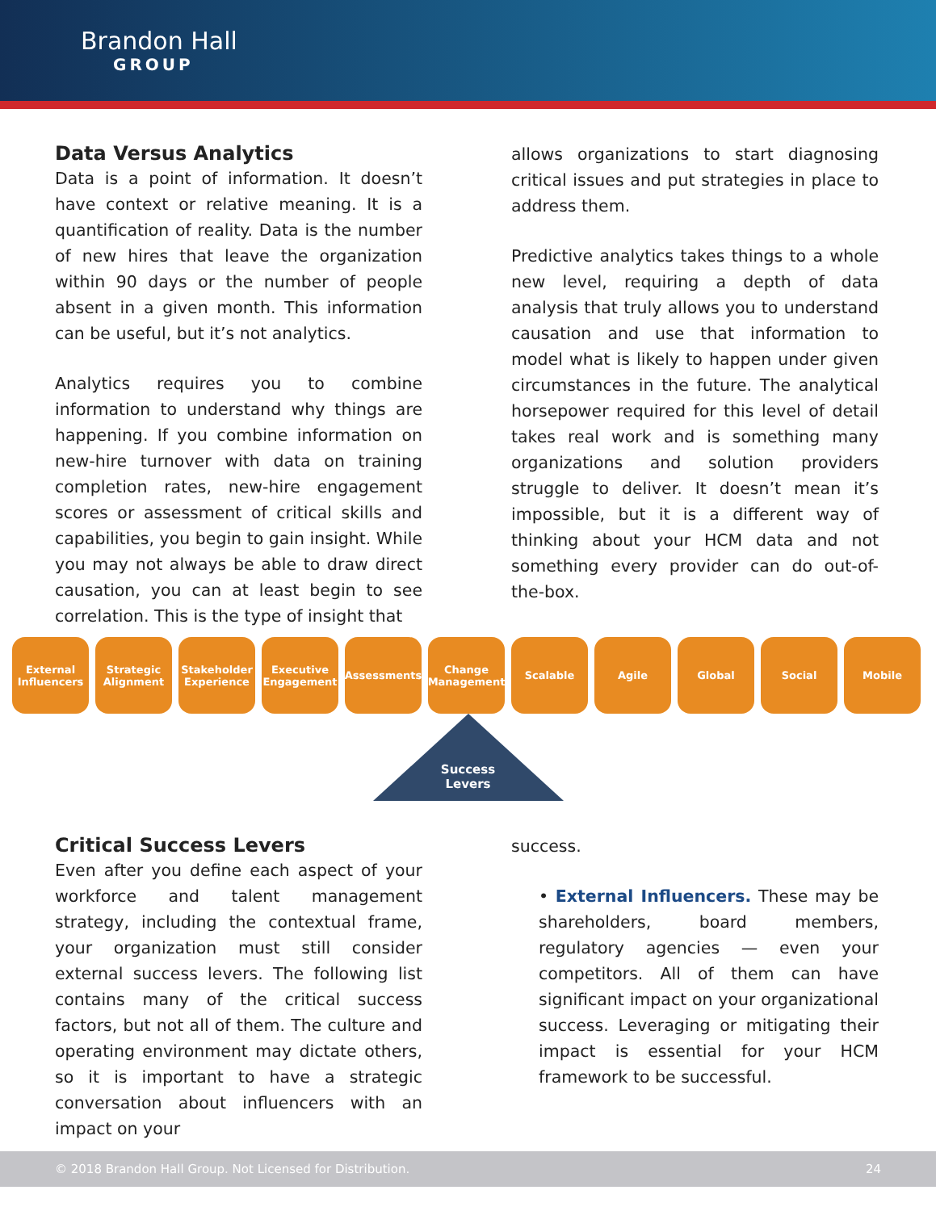Brandon Hall
GROUP
Data Versus Analytics
Data is a point of information. It doesn’t have context or relative meaning. It is a quantification of reality. Data is the number of new hires that leave the organization within 90 days or the number of people absent in a given month. This information can be useful, but it’s not analytics.
Analytics requires you to combine information to understand why things are happening. If you combine information on new-hire turnover with data on training completion rates, new-hire engagement scores or assessment of critical skills and capabilities, you begin to gain insight. While you may not always be able to draw direct causation, you can at least begin to see correlation. This is the type of insight that
allows organizations to start diagnosing critical issues and put strategies in place to address them.
Predictive analytics takes things to a whole new level, requiring a depth of data analysis that truly allows you to understand causation and use that information to model what is likely to happen under given circumstances in the future. The analytical horsepower required for this level of detail takes real work and is something many organizations and solution providers struggle to deliver. It doesn’t mean it’s impossible, but it is a different way of thinking about your HCM data and not something every provider can do out-of-the-box.
External Influencers
Strategic Alignment
Stakeholder Experience
Executive Engagement
Assessments Change Management
Scalable Agile Global Social Mobile
Success Levers
Critical Success Levers
Even after you define each aspect of your workforce and talent management strategy, including the contextual frame, your organization must still consider external success levers. The following list contains many of the critical success factors, but not all of them. The culture and operating environment may dictate others, so it is important to have a strategic conversation about influencers with an impact on your
success.
• External Influencers. These may be shareholders, board members, regulatory agencies — even your competitors. All of them can have significant impact on your organizational success. Leveraging or mitigating their impact is essential for your HCM framework to be successful.
© 2018 Brandon Hall Group. Not Licensed for Distribution. 24